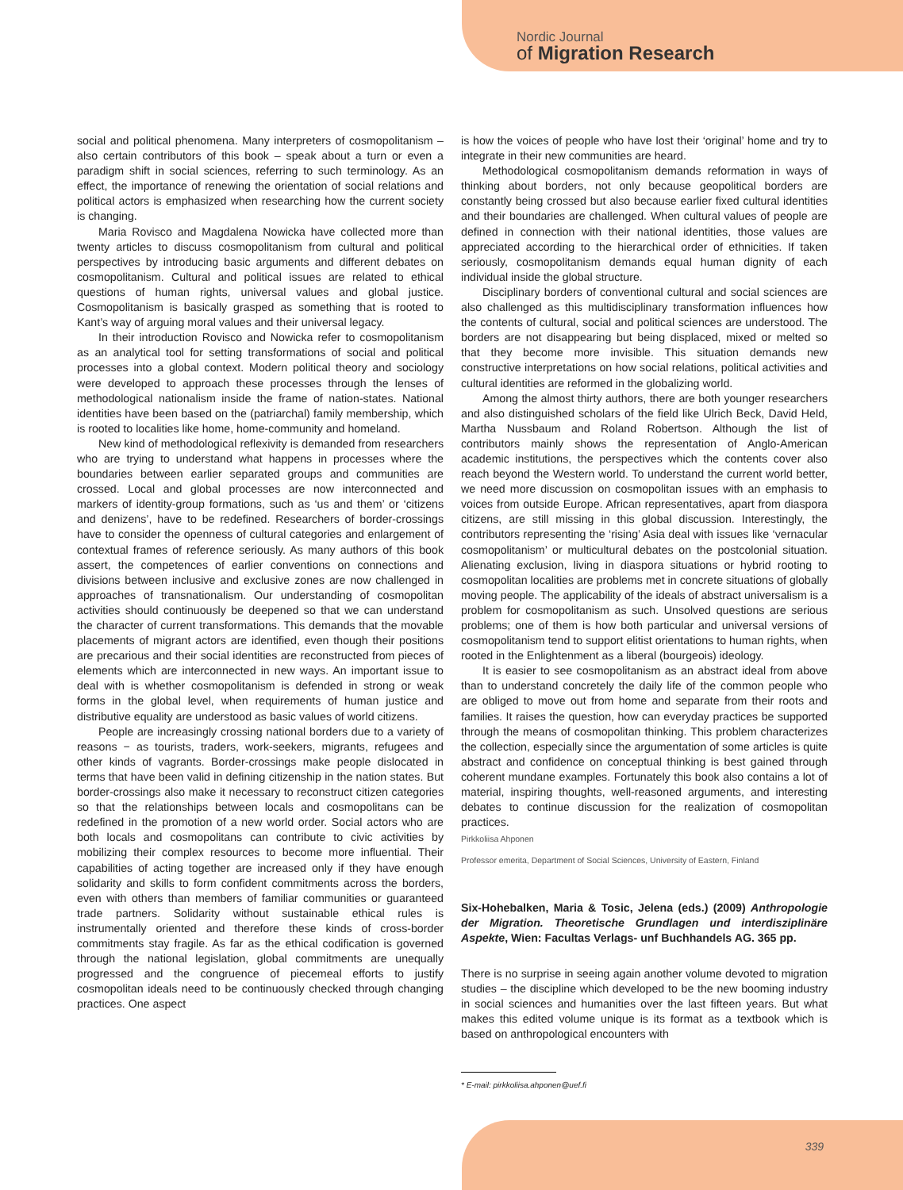Nordic Journal
of Migration Research
social and political phenomena. Many interpreters of cosmopolitanism – also certain contributors of this book – speak about a turn or even a paradigm shift in social sciences, referring to such terminology. As an effect, the importance of renewing the orientation of social relations and political actors is emphasized when researching how the current society is changing.
Maria Rovisco and Magdalena Nowicka have collected more than twenty articles to discuss cosmopolitanism from cultural and political perspectives by introducing basic arguments and different debates on cosmopolitanism. Cultural and political issues are related to ethical questions of human rights, universal values and global justice. Cosmopolitanism is basically grasped as something that is rooted to Kant’s way of arguing moral values and their universal legacy.
In their introduction Rovisco and Nowicka refer to cosmopolitanism as an analytical tool for setting transformations of social and political processes into a global context. Modern political theory and sociology were developed to approach these processes through the lenses of methodological nationalism inside the frame of nation-states. National identities have been based on the (patriarchal) family membership, which is rooted to localities like home, home-community and homeland.
New kind of methodological reflexivity is demanded from researchers who are trying to understand what happens in processes where the boundaries between earlier separated groups and communities are crossed. Local and global processes are now interconnected and markers of identity-group formations, such as ‘us and them’ or ‘citizens and denizens’, have to be redefined. Researchers of border-crossings have to consider the openness of cultural categories and enlargement of contextual frames of reference seriously. As many authors of this book assert, the competences of earlier conventions on connections and divisions between inclusive and exclusive zones are now challenged in approaches of transnationalism. Our understanding of cosmopolitan activities should continuously be deepened so that we can understand the character of current transformations. This demands that the movable placements of migrant actors are identified, even though their positions are precarious and their social identities are reconstructed from pieces of elements which are interconnected in new ways. An important issue to deal with is whether cosmopolitanism is defended in strong or weak forms in the global level, when requirements of human justice and distributive equality are understood as basic values of world citizens.
People are increasingly crossing national borders due to a variety of reasons − as tourists, traders, work-seekers, migrants, refugees and other kinds of vagrants. Border-crossings make people dislocated in terms that have been valid in defining citizenship in the nation states. But border-crossings also make it necessary to reconstruct citizen categories so that the relationships between locals and cosmopolitans can be redefined in the promotion of a new world order. Social actors who are both locals and cosmopolitans can contribute to civic activities by mobilizing their complex resources to become more influential. Their capabilities of acting together are increased only if they have enough solidarity and skills to form confident commitments across the borders, even with others than members of familiar communities or guaranteed trade partners. Solidarity without sustainable ethical rules is instrumentally oriented and therefore these kinds of cross-border commitments stay fragile. As far as the ethical codification is governed through the national legislation, global commitments are unequally progressed and the congruence of piecemeal efforts to justify cosmopolitan ideals need to be continuously checked through changing practices. One aspect
is how the voices of people who have lost their ‘original’ home and try to integrate in their new communities are heard.
Methodological cosmopolitanism demands reformation in ways of thinking about borders, not only because geopolitical borders are constantly being crossed but also because earlier fixed cultural identities and their boundaries are challenged. When cultural values of people are defined in connection with their national identities, those values are appreciated according to the hierarchical order of ethnicities. If taken seriously, cosmopolitanism demands equal human dignity of each individual inside the global structure.
Disciplinary borders of conventional cultural and social sciences are also challenged as this multidisciplinary transformation influences how the contents of cultural, social and political sciences are understood. The borders are not disappearing but being displaced, mixed or melted so that they become more invisible. This situation demands new constructive interpretations on how social relations, political activities and cultural identities are reformed in the globalizing world.
Among the almost thirty authors, there are both younger researchers and also distinguished scholars of the field like Ulrich Beck, David Held, Martha Nussbaum and Roland Robertson. Although the list of contributors mainly shows the representation of Anglo-American academic institutions, the perspectives which the contents cover also reach beyond the Western world. To understand the current world better, we need more discussion on cosmopolitan issues with an emphasis to voices from outside Europe. African representatives, apart from diaspora citizens, are still missing in this global discussion. Interestingly, the contributors representing the ‘rising’ Asia deal with issues like ‘vernacular cosmopolitanism’ or multicultural debates on the postcolonial situation. Alienating exclusion, living in diaspora situations or hybrid rooting to cosmopolitan localities are problems met in concrete situations of globally moving people. The applicability of the ideals of abstract universalism is a problem for cosmopolitanism as such. Unsolved questions are serious problems; one of them is how both particular and universal versions of cosmopolitanism tend to support elitist orientations to human rights, when rooted in the Enlightenment as a liberal (bourgeois) ideology.
It is easier to see cosmopolitanism as an abstract ideal from above than to understand concretely the daily life of the common people who are obliged to move out from home and separate from their roots and families. It raises the question, how can everyday practices be supported through the means of cosmopolitan thinking. This problem characterizes the collection, especially since the argumentation of some articles is quite abstract and confidence on conceptual thinking is best gained through coherent mundane examples. Fortunately this book also contains a lot of material, inspiring thoughts, well-reasoned arguments, and interesting debates to continue discussion for the realization of cosmopolitan practices.
Pirkkoliisa Ahponen
Professor emerita, Department of Social Sciences, University of Eastern, Finland
Six-Hohebalken, Maria & Tosic, Jelena (eds.) (2009) Anthropologie der Migration. Theoretische Grundlagen und interdisziplinäre Aspekte, Wien: Facultas Verlags- unf Buchhandels AG. 365 pp.
There is no surprise in seeing again another volume devoted to migration studies – the discipline which developed to be the new booming industry in social sciences and humanities over the last fifteen years. But what makes this edited volume unique is its format as a textbook which is based on anthropological encounters with
* E-mail: pirkkoliisa.ahponen@uef.fi
339